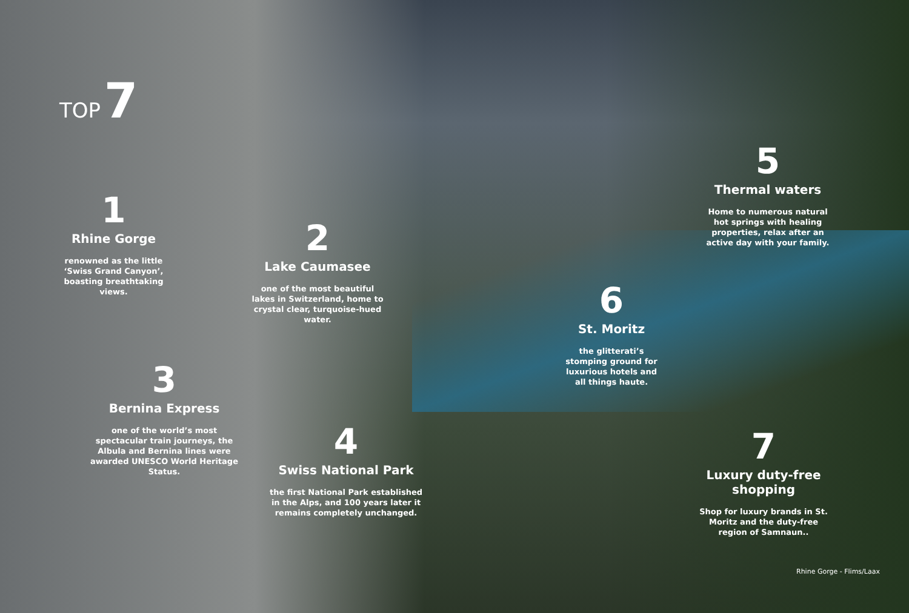TOP 7
1
Rhine Gorge
renowned as the little ‘Swiss Grand Canyon’, boasting breathtaking views.
2
Lake Caumasee
one of the most beautiful lakes in Switzerland, home to crystal clear, turquoise-hued water.
3
Bernina Express
one of the world’s most spectacular train journeys, the Albula and Bernina lines were awarded UNESCO World Heritage Status.
4
Swiss National Park
the first National Park established in the Alps, and 100 years later it remains completely unchanged.
5
Thermal waters
Home to numerous natural hot springs with healing properties, relax after an active day with your family.
6
St. Moritz
the glitterati’s stomping ground for luxurious hotels and all things haute.
7
Luxury duty-free shopping
Shop for luxury brands in St. Moritz and the duty-free region of Samnaun..
Rhine Gorge - Flims/Laax